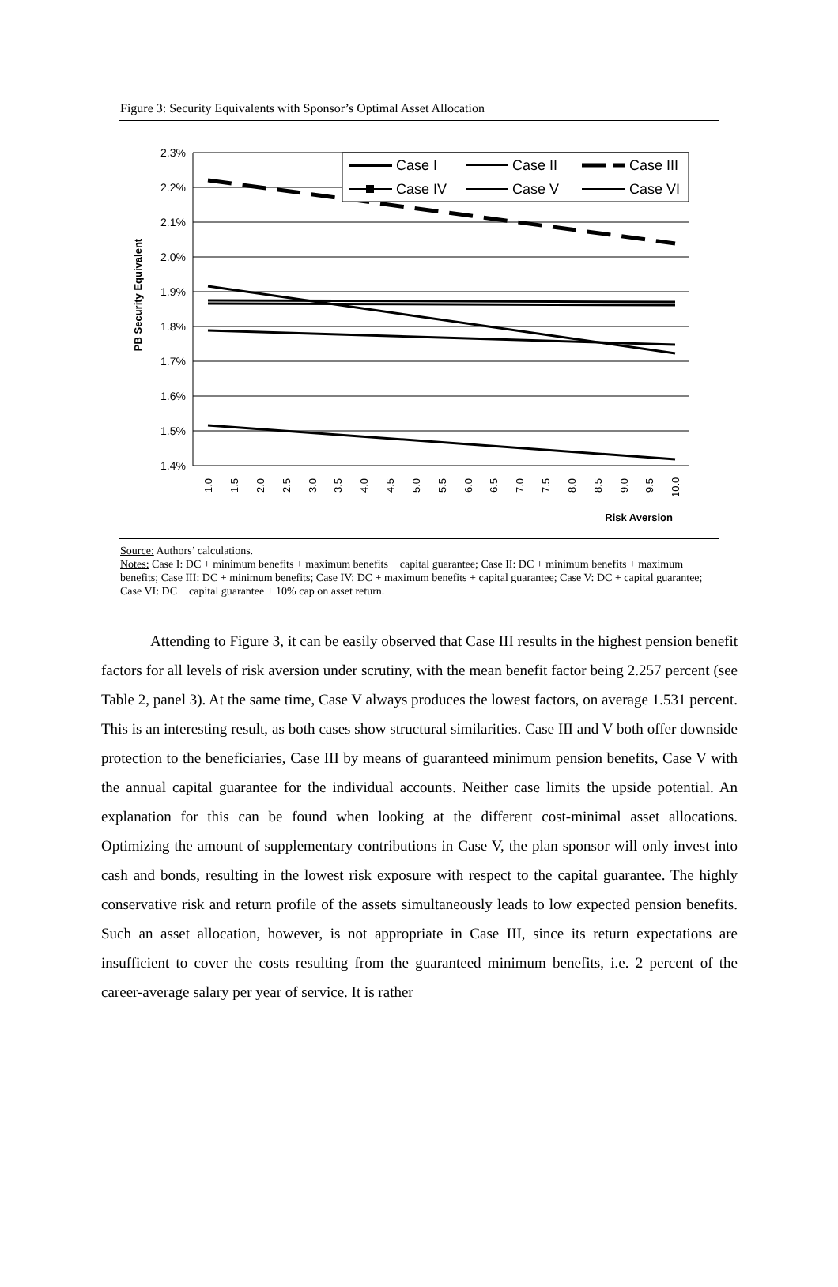Figure 3: Security Equivalents with Sponsor’s Optimal Asset Allocation
2.3%
2.2%
2.1%
2.0%
1.9%
1.8%
1.7%
1.6%
1.5%
1.4%
PB Security Equivalent
1.0
1.5
2.0
2.5
3.0
3.5
4.0
4.5
5.0
5.5
6.0
6.5
7.0
7.5
8.0
8.5
9.0
9.5
10.0
Risk Aversion
Case I
Case II
Case III
Case IV
Case V
Case VI
Source: Authors’ calculations.
Notes: Case I: DC + minimum benefits + maximum benefits + capital guarantee; Case II: DC + minimum benefits + maximum benefits; Case III: DC + minimum benefits; Case IV: DC + maximum benefits + capital guarantee; Case V: DC + capital guarantee; Case VI: DC + capital guarantee + 10% cap on asset return.
Attending to Figure 3, it can be easily observed that Case III results in the highest pension benefit factors for all levels of risk aversion under scrutiny, with the mean benefit factor being 2.257 percent (see Table 2, panel 3). At the same time, Case V always produces the lowest factors, on average 1.531 percent. This is an interesting result, as both cases show structural similarities. Case III and V both offer downside protection to the beneficiaries, Case III by means of guaranteed minimum pension benefits, Case V with the annual capital guarantee for the individual accounts. Neither case limits the upside potential. An explanation for this can be found when looking at the different cost-minimal asset allocations. Optimizing the amount of supplementary contributions in Case V, the plan sponsor will only invest into cash and bonds, resulting in the lowest risk exposure with respect to the capital guarantee. The highly conservative risk and return profile of the assets simultaneously leads to low expected pension benefits. Such an asset allocation, however, is not appropriate in Case III, since its return expectations are insufficient to cover the costs resulting from the guaranteed minimum benefits, i.e. 2 percent of the career-average salary per year of service. It is rather